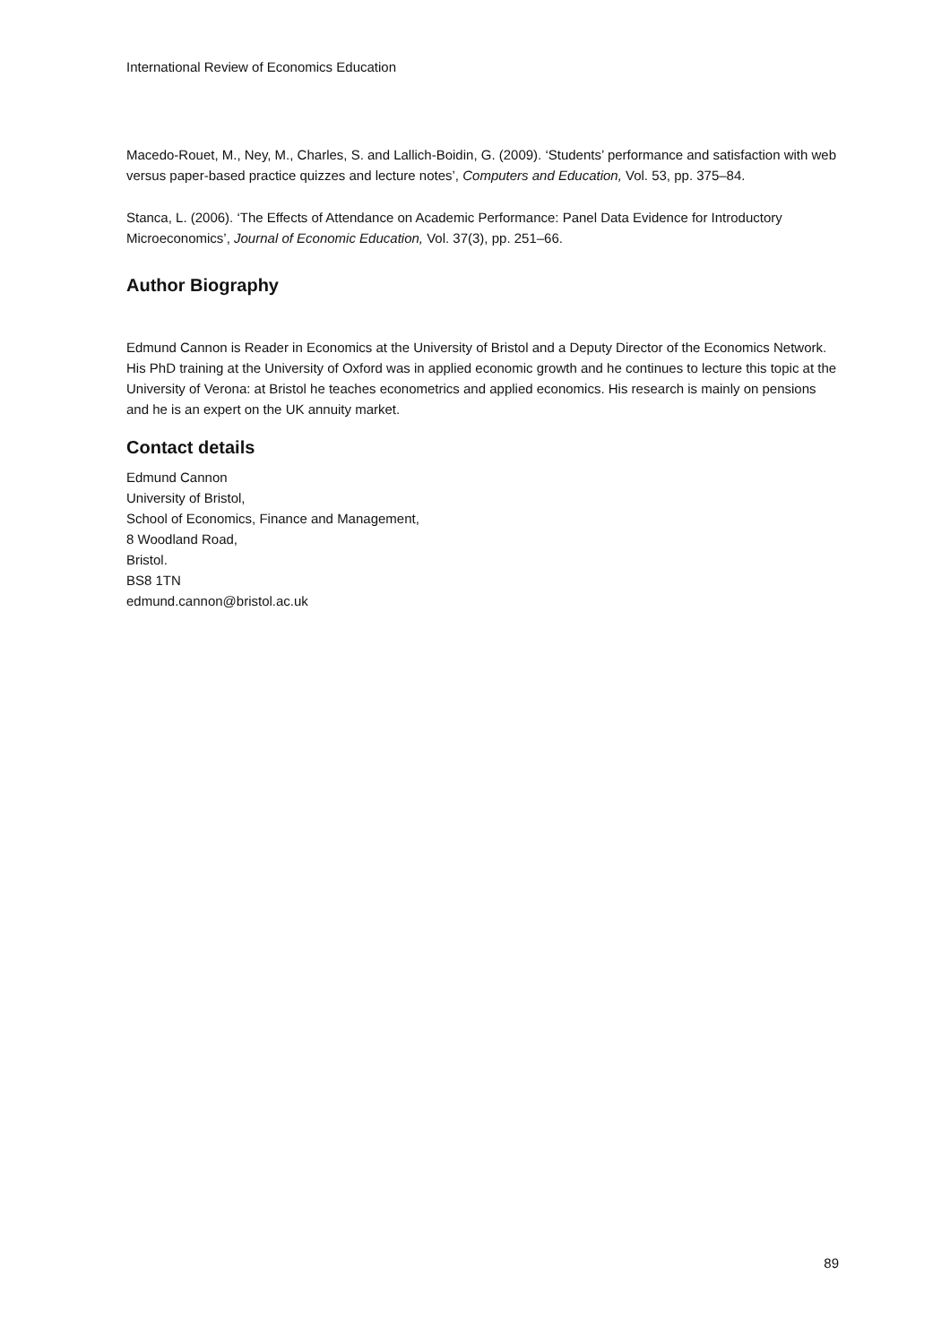International Review of Economics Education
Macedo-Rouet, M., Ney, M., Charles, S. and Lallich-Boidin, G. (2009). ‘Students’ performance and satisfaction with web versus paper-based practice quizzes and lecture notes’, Computers and Education, Vol. 53, pp. 375–84.
Stanca, L. (2006). ‘The Effects of Attendance on Academic Performance: Panel Data Evidence for Introductory Microeconomics’, Journal of Economic Education, Vol. 37(3), pp. 251–66.
Author Biography
Edmund Cannon is Reader in Economics at the University of Bristol and a Deputy Director of the Economics Network. His PhD training at the University of Oxford was in applied economic growth and he continues to lecture this topic at the University of Verona: at Bristol he teaches econometrics and applied economics. His research is mainly on pensions and he is an expert on the UK annuity market.
Contact details
Edmund Cannon
University of Bristol,
School of Economics, Finance and Management,
8 Woodland Road,
Bristol.
BS8 1TN
edmund.cannon@bristol.ac.uk
89